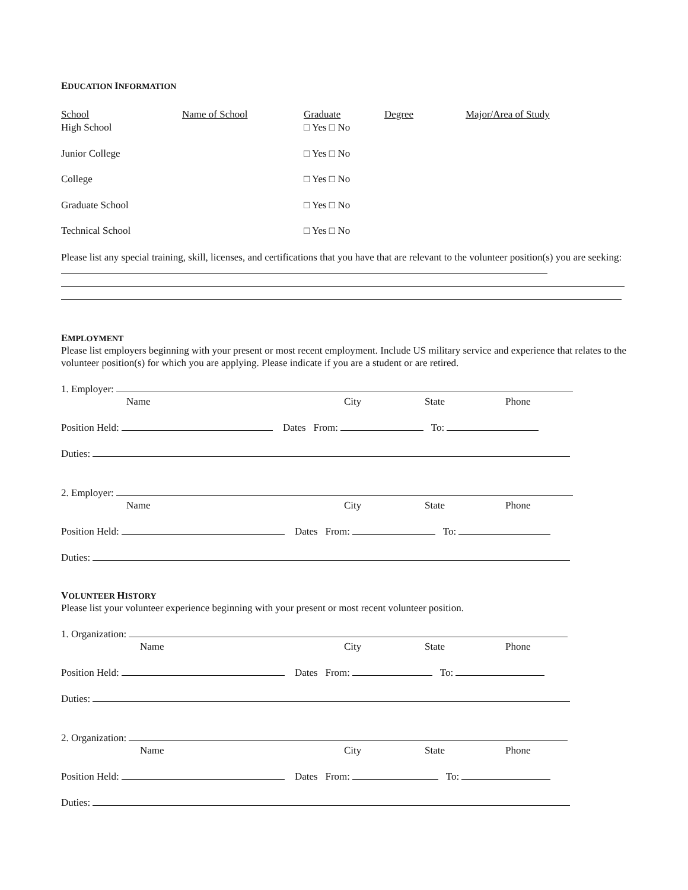EDUCATION INFORMATION
| School | Name of School | Graduate | Degree | Major/Area of Study |
| --- | --- | --- | --- | --- |
| High School | | □ Yes □ No | | |
| Junior College | | □ Yes □ No | | |
| College | | □ Yes □ No | | |
| Graduate School | | □ Yes □ No | | |
| Technical School | | □ Yes □ No | | |
Please list any special training, skill, licenses, and certifications that you have that are relevant to the volunteer position(s) you are seeking:
EMPLOYMENT
Please list employers beginning with your present or most recent employment. Include US military service and experience that relates to the volunteer position(s) for which you are applying. Please indicate if you are a student or are retired.
1. Employer:
Name City State Phone
Position Held: Dates From: To:
Duties:
2. Employer:
Name City State Phone
Position Held: Dates From: To:
Duties:
VOLUNTEER HISTORY
Please list your volunteer experience beginning with your present or most recent volunteer position.
1. Organization:
Name City State Phone
Position Held: Dates From: To:
Duties:
2. Organization:
Name City State Phone
Position Held: Dates From: To:
Duties: